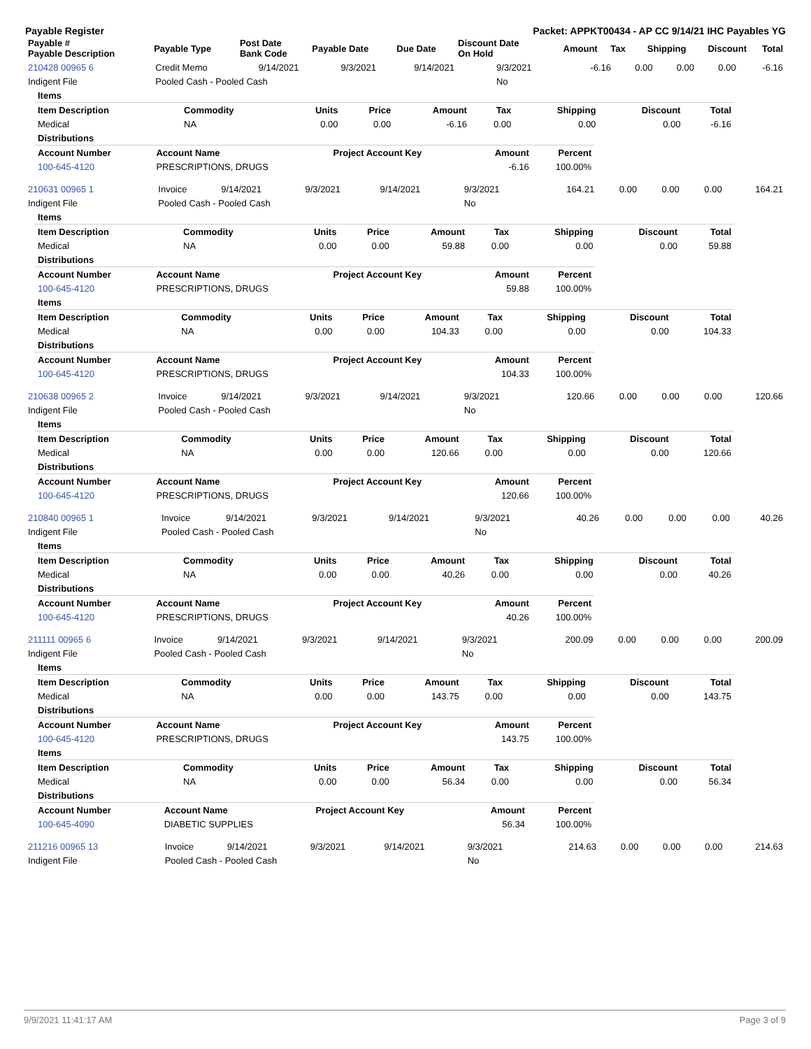Payable Register Packet: APPKT00434 - AP CC 9/14/21 IHC Payables YG
| Payable # Payable Description | Payable Type | Post Date Bank Code | Payable Date | Due Date | Discount Date On Hold | Amount | Tax | Shipping | Discount | Total |
| --- | --- | --- | --- | --- | --- | --- | --- | --- | --- | --- |
| 210428 00965 6 | Credit Memo | 9/14/2021 | 9/3/2021 | 9/14/2021 | 9/3/2021 | -6.16 | 0.00 | 0.00 | 0.00 | -6.16 |
| Indigent File | Pooled Cash - Pooled Cash | | | | No | | | | | |
| Items | | | | | | | | |
| Item Description | Commodity | Units | Price | Amount | Tax | Shipping | Discount | Total |
| Medical | NA | 0.00 | 0.00 | -6.16 | 0.00 | 0.00 | 0.00 | -6.16 |
| Distributions | | | | |
| Account Number | Account Name | Project Account Key | Amount | Percent |
| 100-645-4120 | PRESCRIPTIONS, DRUGS | | -6.16 | 100.00% |
| 210631 00965 1 | Invoice | 9/14/2021 | 9/3/2021 | 9/14/2021 | 9/3/2021 | 164.21 | 0.00 | 0.00 | 0.00 | 164.21 |
| Indigent File | Pooled Cash - Pooled Cash | | | | No | | | | | |
| Items | | | | | | | | |
| Item Description | Commodity | Units | Price | Amount | Tax | Shipping | Discount | Total |
| Medical | NA | 0.00 | 0.00 | 59.88 | 0.00 | 0.00 | 0.00 | 59.88 |
| Distributions | | | | |
| Account Number | Account Name | Project Account Key | Amount | Percent |
| 100-645-4120 | PRESCRIPTIONS, DRUGS | | 59.88 | 100.00% |
| Items | | | | | | | | |
| Item Description | Commodity | Units | Price | Amount | Tax | Shipping | Discount | Total |
| Medical | NA | 0.00 | 0.00 | 104.33 | 0.00 | 0.00 | 0.00 | 104.33 |
| Distributions | | | | |
| Account Number | Account Name | Project Account Key | Amount | Percent |
| 100-645-4120 | PRESCRIPTIONS, DRUGS | | 104.33 | 100.00% |
| 210638 00965 2 | Invoice | 9/14/2021 | 9/3/2021 | 9/14/2021 | 9/3/2021 | 120.66 | 0.00 | 0.00 | 0.00 | 120.66 |
| Indigent File | Pooled Cash - Pooled Cash | | | | No | | | | | |
| Items | | | | | | | | |
| Item Description | Commodity | Units | Price | Amount | Tax | Shipping | Discount | Total |
| Medical | NA | 0.00 | 0.00 | 120.66 | 0.00 | 0.00 | 0.00 | 120.66 |
| Distributions | | | | |
| Account Number | Account Name | Project Account Key | Amount | Percent |
| 100-645-4120 | PRESCRIPTIONS, DRUGS | | 120.66 | 100.00% |
| 210840 00965 1 | Invoice | 9/14/2021 | 9/3/2021 | 9/14/2021 | 9/3/2021 | 40.26 | 0.00 | 0.00 | 0.00 | 40.26 |
| Indigent File | Pooled Cash - Pooled Cash | | | | No | | | | | |
| Items | | | | | | | | |
| Item Description | Commodity | Units | Price | Amount | Tax | Shipping | Discount | Total |
| Medical | NA | 0.00 | 0.00 | 40.26 | 0.00 | 0.00 | 0.00 | 40.26 |
| Distributions | | | | |
| Account Number | Account Name | Project Account Key | Amount | Percent |
| 100-645-4120 | PRESCRIPTIONS, DRUGS | | 40.26 | 100.00% |
| 211111 00965 6 | Invoice | 9/14/2021 | 9/3/2021 | 9/14/2021 | 9/3/2021 | 200.09 | 0.00 | 0.00 | 0.00 | 200.09 |
| Indigent File | Pooled Cash - Pooled Cash | | | | No | | | | | |
| Items | | | | | | | | |
| Item Description | Commodity | Units | Price | Amount | Tax | Shipping | Discount | Total |
| Medical | NA | 0.00 | 0.00 | 143.75 | 0.00 | 0.00 | 0.00 | 143.75 |
| Distributions | | | | |
| Account Number | Account Name | Project Account Key | Amount | Percent |
| 100-645-4120 | PRESCRIPTIONS, DRUGS | | 143.75 | 100.00% |
| Items | | | | | | | | |
| Item Description | Commodity | Units | Price | Amount | Tax | Shipping | Discount | Total |
| Medical | NA | 0.00 | 0.00 | 56.34 | 0.00 | 0.00 | 0.00 | 56.34 |
| Distributions | | | | |
| Account Number | Account Name | Project Account Key | Amount | Percent |
| 100-645-4090 | DIABETIC SUPPLIES | | 56.34 | 100.00% |
| 211216 00965 13 | Invoice | 9/14/2021 | 9/3/2021 | 9/14/2021 | 9/3/2021 | 214.63 | 0.00 | 0.00 | 0.00 | 214.63 |
| Indigent File | Pooled Cash - Pooled Cash | | | | No | | | | | |
9/9/2021 11:41:17 AM Page 3 of 9